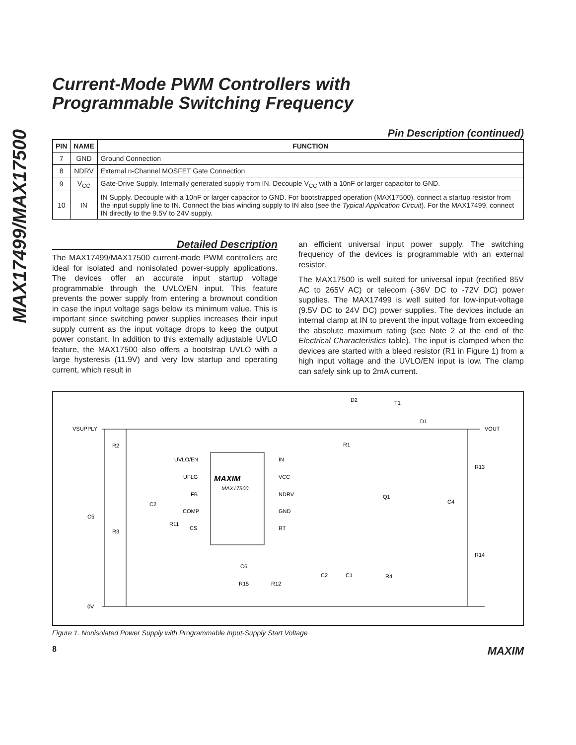MAX17499/MAX17500
Current-Mode PWM Controllers with
Programmable Switching Frequency
Pin Description (continued)
| PIN | NAME | FUNCTION |
| --- | --- | --- |
| 7 | GND | Ground Connection |
| 8 | NDRV | External n-Channel MOSFET Gate Connection |
| 9 | V<sub>CC</sub> | Gate-Drive Supply. Internally generated supply from IN. Decouple V<sub>CC</sub> with a 10nF or larger capacitor to GND. |
| 10 | IN | IN Supply. Decouple with a 10nF or larger capacitor to GND. For bootstrapped operation (MAX17500), connect a startup resistor from the input supply line to IN. Connect the bias winding supply to IN also (see the Typical Application Circuit ). For the MAX17499, connect IN directly to the 9.5V to 24V supply. |
Detailed Description
The MAX17499/MAX17500 current-mode PWM controllers are ideal for isolated and nonisolated power-supply applications. The devices offer an accurate input startup voltage programmable through the UVLO/EN input. This feature prevents the power supply from entering a brownout condition in case the input voltage sags below its minimum value. This is important since switching power supplies increases their input supply current as the input voltage drops to keep the output power constant. In addition to this externally adjustable UVLO feature, the MAX17500 also offers a bootstrap UVLO with a large hysteresis (11.9V) and very low startup and operating current, which result in
an efficient universal input power supply. The switching frequency of the devices is programmable with an external resistor.
The MAX17500 is well suited for universal input (rectified 85V AC to 265V AC) or telecom (-36V DC to -72V DC) power supplies. The MAX17499 is well suited for low-input-voltage (9.5V DC to 24V DC) power supplies. The devices include an internal clamp at IN to prevent the input voltage from exceeding the absolute maximum rating (see Note 2 at the end of the Electrical Characteristics table). The input is clamped when the devices are started with a bleed resistor (R1 in Figure 1) from a high input voltage and the UVLO/EN input is low. The clamp can safely sink up to 2mA current.
VSUPPLY
VOUT
0V
R2
R3
C5
UVLO/EN
UFLG
FB
COMP
CS
C2
R11
MAXIM
MAX17500
IN
VCC
NDRV
GND
RT
D2
T1
D1
R1
Q1
C4
R13
R14
R4
C2
C1
C6
R15
R12
Figure 1. Nonisolated Power Supply with Programmable Input-Supply Start Voltage
8 MAXIM